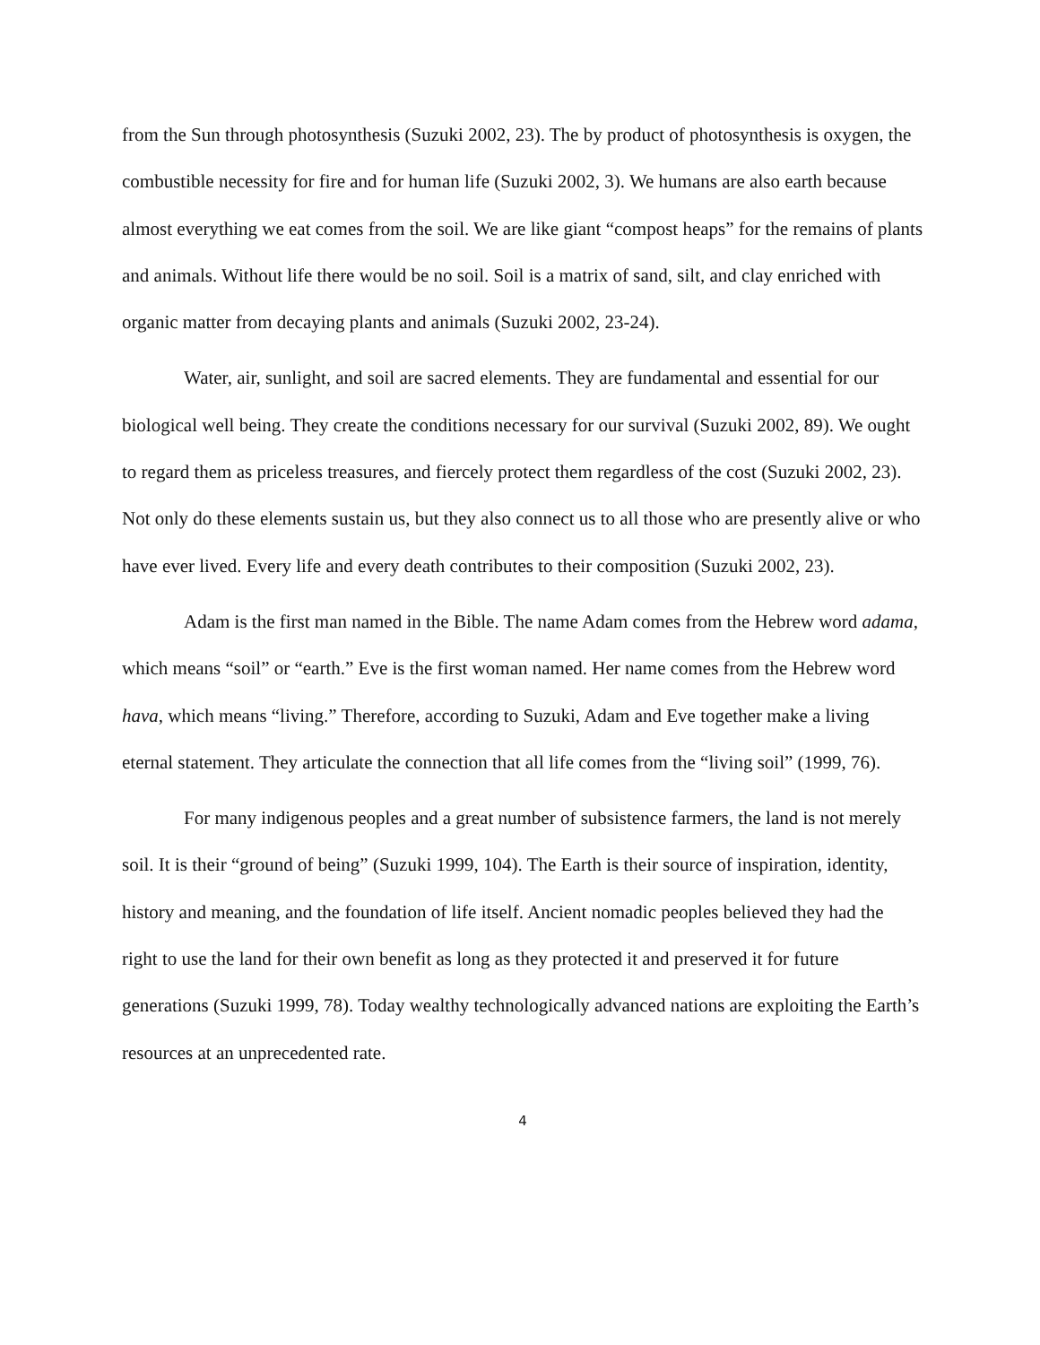from the Sun through photosynthesis (Suzuki 2002, 23). The by product of photosynthesis is oxygen, the combustible necessity for fire and for human life (Suzuki 2002, 3). We humans are also earth because almost everything we eat comes from the soil. We are like giant “compost heaps” for the remains of plants and animals. Without life there would be no soil. Soil is a matrix of sand, silt, and clay enriched with organic matter from decaying plants and animals (Suzuki 2002, 23-24).
Water, air, sunlight, and soil are sacred elements. They are fundamental and essential for our biological well being. They create the conditions necessary for our survival (Suzuki 2002, 89). We ought to regard them as priceless treasures, and fiercely protect them regardless of the cost (Suzuki 2002, 23). Not only do these elements sustain us, but they also connect us to all those who are presently alive or who have ever lived. Every life and every death contributes to their composition (Suzuki 2002, 23).
Adam is the first man named in the Bible. The name Adam comes from the Hebrew word adama, which means “soil” or “earth.” Eve is the first woman named. Her name comes from the Hebrew word hava, which means “living.” Therefore, according to Suzuki, Adam and Eve together make a living eternal statement. They articulate the connection that all life comes from the “living soil” (1999, 76).
For many indigenous peoples and a great number of subsistence farmers, the land is not merely soil. It is their “ground of being” (Suzuki 1999, 104). The Earth is their source of inspiration, identity, history and meaning, and the foundation of life itself. Ancient nomadic peoples believed they had the right to use the land for their own benefit as long as they protected it and preserved it for future generations (Suzuki 1999, 78). Today wealthy technologically advanced nations are exploiting the Earth’s resources at an unprecedented rate.
4